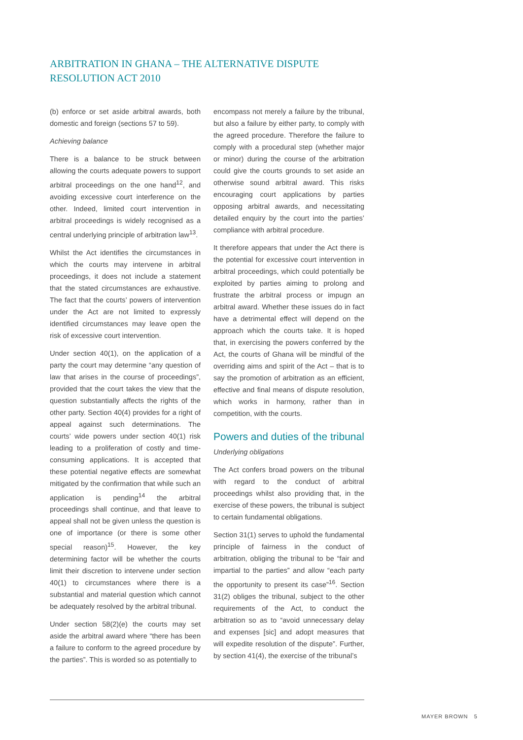ARBITRATION IN GHANA – THE ALTERNATIVE DISPUTE RESOLUTION ACT 2010
(b) enforce or set aside arbitral awards, both domestic and foreign (sections 57 to 59).
Achieving balance
There is a balance to be struck between allowing the courts adequate powers to support arbitral proceedings on the one hand<sup>12</sup>, and avoiding excessive court interference on the other. Indeed, limited court intervention in arbitral proceedings is widely recognised as a central underlying principle of arbitration law<sup>13</sup>.
Whilst the Act identifies the circumstances in which the courts may intervene in arbitral proceedings, it does not include a statement that the stated circumstances are exhaustive. The fact that the courts’ powers of intervention under the Act are not limited to expressly identified circumstances may leave open the risk of excessive court intervention.
Under section 40(1), on the application of a party the court may determine “any question of law that arises in the course of proceedings”, provided that the court takes the view that the question substantially affects the rights of the other party. Section 40(4) provides for a right of appeal against such determinations. The courts’ wide powers under section 40(1) risk leading to a proliferation of costly and time-consuming applications. It is accepted that these potential negative effects are somewhat mitigated by the confirmation that while such an application is pending<sup>14</sup> the arbitral proceedings shall continue, and that leave to appeal shall not be given unless the question is one of importance (or there is some other special reason)<sup>15</sup>. However, the key determining factor will be whether the courts limit their discretion to intervene under section 40(1) to circumstances where there is a substantial and material question which cannot be adequately resolved by the arbitral tribunal.
Under section 58(2)(e) the courts may set aside the arbitral award where “there has been a failure to conform to the agreed procedure by the parties”. This is worded so as potentially to
encompass not merely a failure by the tribunal, but also a failure by either party, to comply with the agreed procedure. Therefore the failure to comply with a procedural step (whether major or minor) during the course of the arbitration could give the courts grounds to set aside an otherwise sound arbitral award. This risks encouraging court applications by parties opposing arbitral awards, and necessitating detailed enquiry by the court into the parties’ compliance with arbitral procedure.
It therefore appears that under the Act there is the potential for excessive court intervention in arbitral proceedings, which could potentially be exploited by parties aiming to prolong and frustrate the arbitral process or impugn an arbitral award. Whether these issues do in fact have a detrimental effect will depend on the approach which the courts take. It is hoped that, in exercising the powers conferred by the Act, the courts of Ghana will be mindful of the overriding aims and spirit of the Act – that is to say the promotion of arbitration as an efficient, effective and final means of dispute resolution, which works in harmony, rather than in competition, with the courts.
Powers and duties of the tribunal
Underlying obligations
The Act confers broad powers on the tribunal with regard to the conduct of arbitral proceedings whilst also providing that, in the exercise of these powers, the tribunal is subject to certain fundamental obligations.
Section 31(1) serves to uphold the fundamental principle of fairness in the conduct of arbitration, obliging the tribunal to be “fair and impartial to the parties” and allow “each party the opportunity to present its case”<sup>16</sup>. Section 31(2) obliges the tribunal, subject to the other requirements of the Act, to conduct the arbitration so as to “avoid unnecessary delay and expenses [sic] and adopt measures that will expedite resolution of the dispute”. Further, by section 41(4), the exercise of the tribunal’s
MAYER BROWN 5